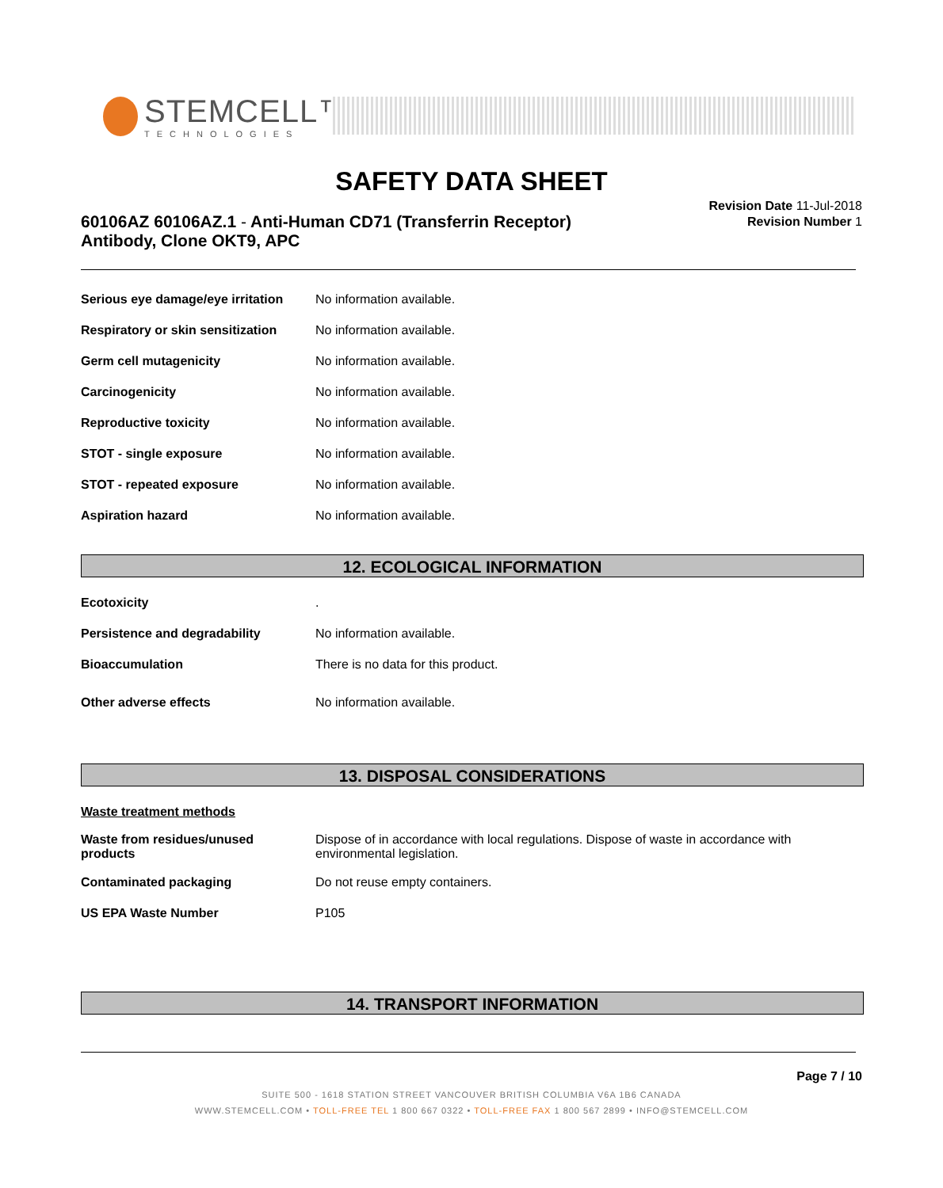STEMCELL™
TECHNOLOGIES
SAFETY DATA SHEET
60106AZ 60106AZ.1 - Anti-Human CD71 (Transferrin Receptor) Antibody, Clone OKT9, APC
Revision Date 11-Jul-2018
Revision Number 1
| Serious eye damage/eye irritation | No information available. |
| Respiratory or skin sensitization | No information available. |
| Germ cell mutagenicity | No information available. |
| Carcinogenicity | No information available. |
| Reproductive toxicity | No information available. |
| STOT - single exposure | No information available. |
| STOT - repeated exposure | No information available. |
| Aspiration hazard | No information available. |
12. ECOLOGICAL INFORMATION
| Ecotoxicity | . |
| Persistence and degradability | No information available. |
| Bioaccumulation | There is no data for this product. |
| Other adverse effects | No information available. |
13. DISPOSAL CONSIDERATIONS
| Waste treatment methods | |
| Waste from residues/unused products | Dispose of in accordance with local regulations. Dispose of waste in accordance with environmental legislation. |
| Contaminated packaging | Do not reuse empty containers. |
| US EPA Waste Number | P105 |
14. TRANSPORT INFORMATION
Page 7 / 10
SUITE 500 - 1618 STATION STREET VANCOUVER BRITISH COLUMBIA V6A 1B6 CANADA
WWW.STEMCELL.COM • TOLL-FREE TEL 1 800 667 0322 • TOLL-FREE FAX 1 800 567 2899 • INFO@STEMCELL.COM